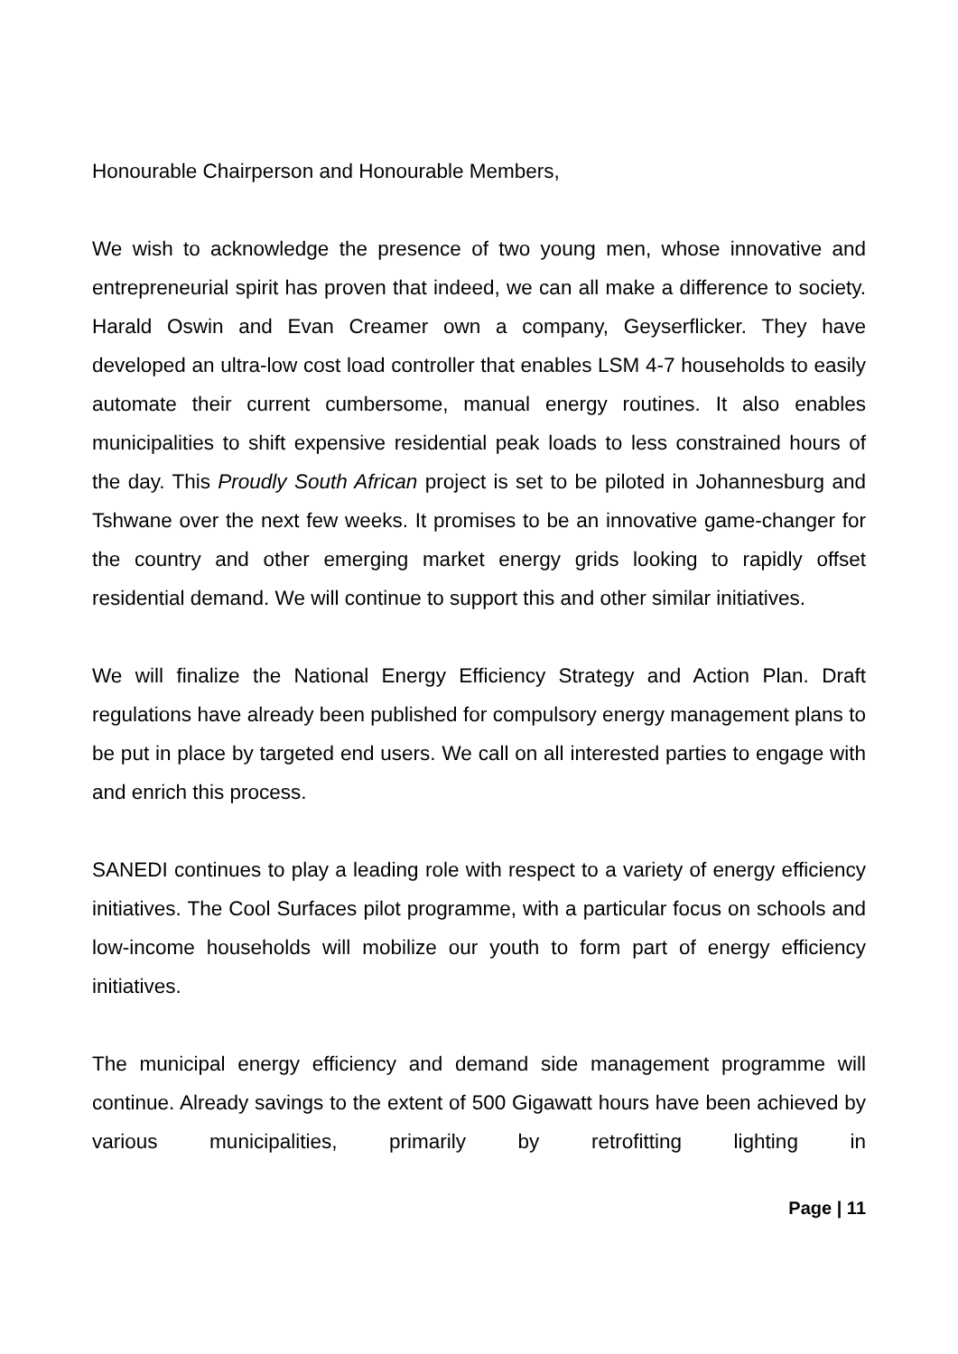Honourable Chairperson and Honourable Members,
We wish to acknowledge the presence of two young men, whose innovative and entrepreneurial spirit has proven that indeed, we can all make a difference to society. Harald Oswin and Evan Creamer own a company, Geyserflicker. They have developed an ultra-low cost load controller that enables LSM 4-7 households to easily automate their current cumbersome, manual energy routines. It also enables municipalities to shift expensive residential peak loads to less constrained hours of the day. This Proudly South African project is set to be piloted in Johannesburg and Tshwane over the next few weeks. It promises to be an innovative game-changer for the country and other emerging market energy grids looking to rapidly offset residential demand. We will continue to support this and other similar initiatives.
We will finalize the National Energy Efficiency Strategy and Action Plan. Draft regulations have already been published for compulsory energy management plans to be put in place by targeted end users. We call on all interested parties to engage with and enrich this process.
SANEDI continues to play a leading role with respect to a variety of energy efficiency initiatives. The Cool Surfaces pilot programme, with a particular focus on schools and low-income households will mobilize our youth to form part of energy efficiency initiatives.
The municipal energy efficiency and demand side management programme will continue. Already savings to the extent of 500 Gigawatt hours have been achieved by various municipalities, primarily by retrofitting lighting in
Page | 11